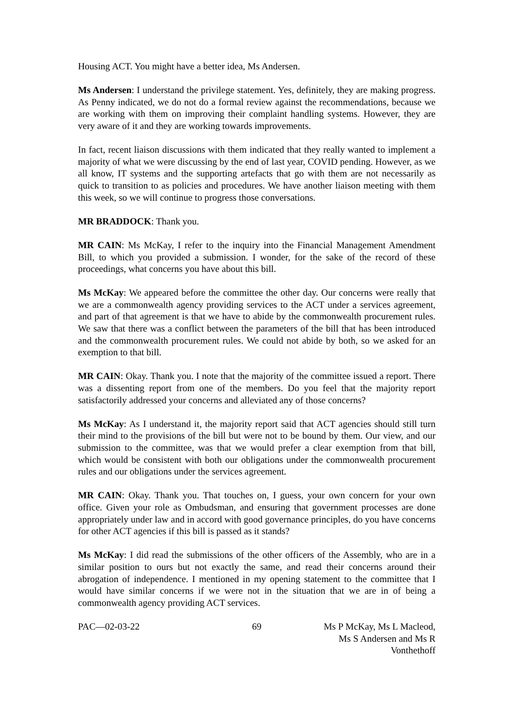Housing ACT. You might have a better idea, Ms Andersen.
Ms Andersen: I understand the privilege statement. Yes, definitely, they are making progress. As Penny indicated, we do not do a formal review against the recommendations, because we are working with them on improving their complaint handling systems. However, they are very aware of it and they are working towards improvements.
In fact, recent liaison discussions with them indicated that they really wanted to implement a majority of what we were discussing by the end of last year, COVID pending. However, as we all know, IT systems and the supporting artefacts that go with them are not necessarily as quick to transition to as policies and procedures. We have another liaison meeting with them this week, so we will continue to progress those conversations.
MR BRADDOCK: Thank you.
MR CAIN: Ms McKay, I refer to the inquiry into the Financial Management Amendment Bill, to which you provided a submission. I wonder, for the sake of the record of these proceedings, what concerns you have about this bill.
Ms McKay: We appeared before the committee the other day. Our concerns were really that we are a commonwealth agency providing services to the ACT under a services agreement, and part of that agreement is that we have to abide by the commonwealth procurement rules. We saw that there was a conflict between the parameters of the bill that has been introduced and the commonwealth procurement rules. We could not abide by both, so we asked for an exemption to that bill.
MR CAIN: Okay. Thank you. I note that the majority of the committee issued a report. There was a dissenting report from one of the members. Do you feel that the majority report satisfactorily addressed your concerns and alleviated any of those concerns?
Ms McKay: As I understand it, the majority report said that ACT agencies should still turn their mind to the provisions of the bill but were not to be bound by them. Our view, and our submission to the committee, was that we would prefer a clear exemption from that bill, which would be consistent with both our obligations under the commonwealth procurement rules and our obligations under the services agreement.
MR CAIN: Okay. Thank you. That touches on, I guess, your own concern for your own office. Given your role as Ombudsman, and ensuring that government processes are done appropriately under law and in accord with good governance principles, do you have concerns for other ACT agencies if this bill is passed as it stands?
Ms McKay: I did read the submissions of the other officers of the Assembly, who are in a similar position to ours but not exactly the same, and read their concerns around their abrogation of independence. I mentioned in my opening statement to the committee that I would have similar concerns if we were not in the situation that we are in of being a commonwealth agency providing ACT services.
PAC—02-03-22 69 Ms P McKay, Ms L Macleod,
Ms S Andersen and Ms R Vonthethoff